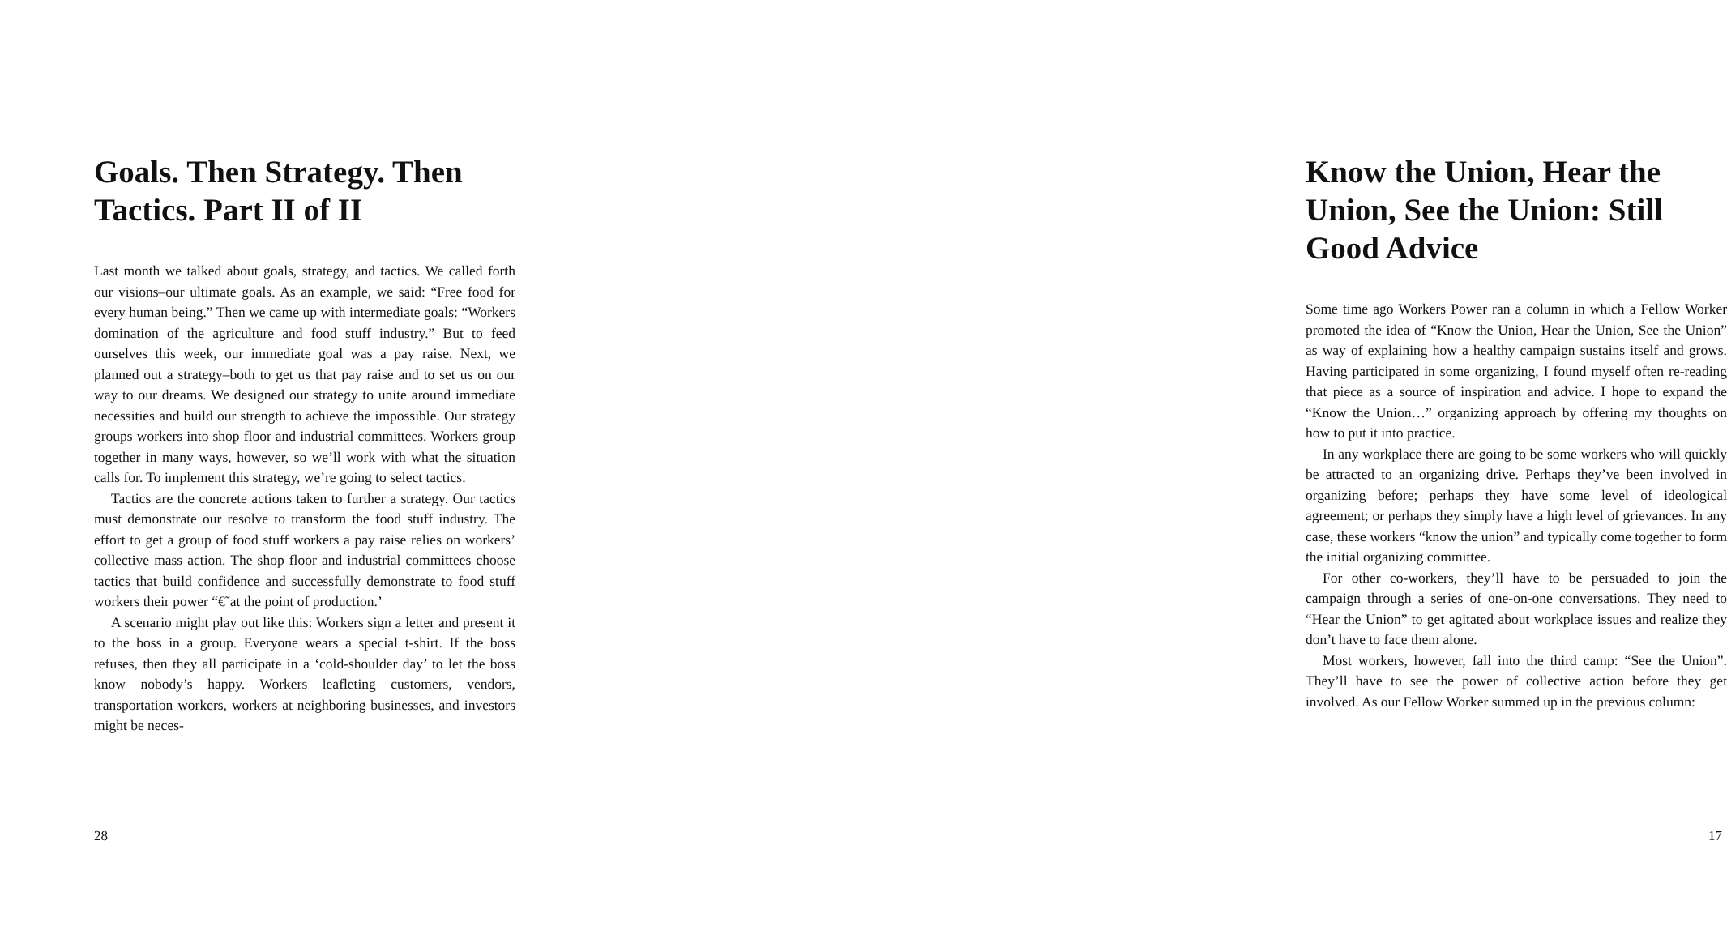Goals. Then Strategy. Then Tactics. Part II of II
Last month we talked about goals, strategy, and tactics. We called forth our visions–our ultimate goals. As an example, we said: “Free food for every human being.” Then we came up with intermediate goals: “Workers domination of the agriculture and food stuff industry.” But to feed ourselves this week, our immediate goal was a pay raise. Next, we planned out a strategy–both to get us that pay raise and to set us on our way to our dreams. We designed our strategy to unite around immediate necessities and build our strength to achieve the impossible. Our strategy groups workers into shop floor and industrial committees. Workers group together in many ways, however, so we’ll work with what the situation calls for. To implement this strategy, we’re going to select tactics.
Tactics are the concrete actions taken to further a strategy. Our tactics must demonstrate our resolve to transform the food stuff industry. The effort to get a group of food stuff workers a pay raise relies on workers’ collective mass action. The shop floor and industrial committees choose tactics that build confidence and successfully demonstrate to food stuff workers their power “€˜at the point of production.’
A scenario might play out like this: Workers sign a letter and present it to the boss in a group. Everyone wears a special t-shirt. If the boss refuses, then they all participate in a ‘cold-shoulder day’ to let the boss know nobody’s happy. Workers leafleting customers, vendors, transportation workers, workers at neighboring businesses, and investors might be neces-
28
Know the Union, Hear the Union, See the Union: Still Good Advice
Some time ago Workers Power ran a column in which a Fellow Worker promoted the idea of “Know the Union, Hear the Union, See the Union” as way of explaining how a healthy campaign sustains itself and grows. Having participated in some organizing, I found myself often re-reading that piece as a source of inspiration and advice. I hope to expand the “Know the Union…” organizing approach by offering my thoughts on how to put it into practice.
In any workplace there are going to be some workers who will quickly be attracted to an organizing drive. Perhaps they’ve been involved in organizing before; perhaps they have some level of ideological agreement; or perhaps they simply have a high level of grievances. In any case, these workers “know the union” and typically come together to form the initial organizing committee.
For other co-workers, they’ll have to be persuaded to join the campaign through a series of one-on-one conversations. They need to “Hear the Union” to get agitated about workplace issues and realize they don’t have to face them alone.
Most workers, however, fall into the third camp: “See the Union”. They’ll have to see the power of collective action before they get involved. As our Fellow Worker summed up in the previous column:
17